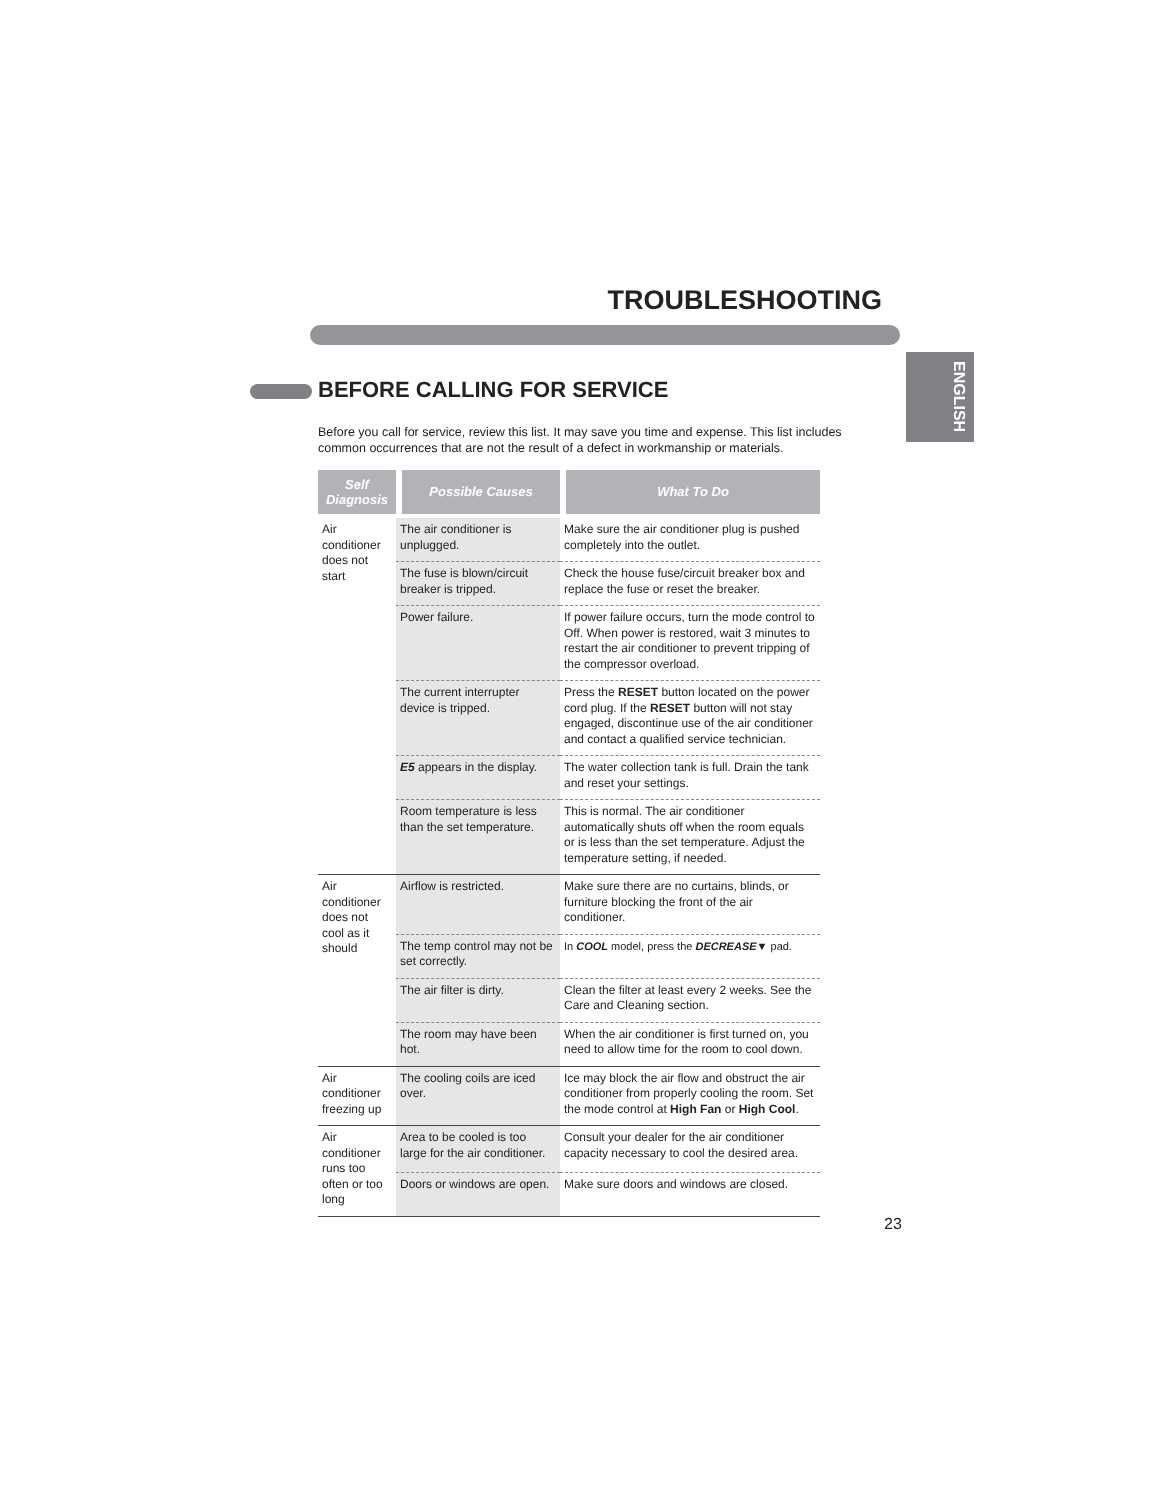TROUBLESHOOTING
ENGLISH
BEFORE CALLING FOR SERVICE
Before you call for service, review this list. It may save you time and expense. This list includes common occurrences that are not the result of a defect in workmanship or materials.
| Self Diagnosis | Possible Causes | What To Do |
| --- | --- | --- |
| Air conditioner does not start | The air conditioner is unplugged. | Make sure the air conditioner plug is pushed completely into the outlet. |
| | The fuse is blown/circuit breaker is tripped. | Check the house fuse/circuit breaker box and replace the fuse or reset the breaker. |
| | Power failure. | If power failure occurs, turn the mode control to Off. When power is restored, wait 3 minutes to restart the air conditioner to prevent tripping of the compressor overload. |
| | The current interrupter device is tripped. | Press the RESET button located on the power cord plug. If the RESET button will not stay engaged, discontinue use of the air conditioner and contact a qualified service technician. |
| | E5 appears in the display. | The water collection tank is full. Drain the tank and reset your settings. |
| | Room temperature is less than the set temperature. | This is normal. The air conditioner automatically shuts off when the room equals or is less than the set temperature. Adjust the temperature setting, if needed. |
| Air conditioner does not cool as it should | Airflow is restricted. | Make sure there are no curtains, blinds, or furniture blocking the front of the air conditioner. |
| | The temp control may not be set correctly. | In COOL model, press the DECREASE ▼ pad. |
| | The air filter is dirty. | Clean the filter at least every 2 weeks. See the Care and Cleaning section. |
| | The room may have been hot. | When the air conditioner is first turned on, you need to allow time for the room to cool down. |
| Air conditioner freezing up | The cooling coils are iced over. | Ice may block the air flow and obstruct the air conditioner from properly cooling the room. Set the mode control at High Fan or High Cool . |
| Air conditioner runs too often or too long | Area to be cooled is too large for the air conditioner. | Consult your dealer for the air conditioner capacity necessary to cool the desired area. |
| | Doors or windows are open. | Make sure doors and windows are closed. |
23